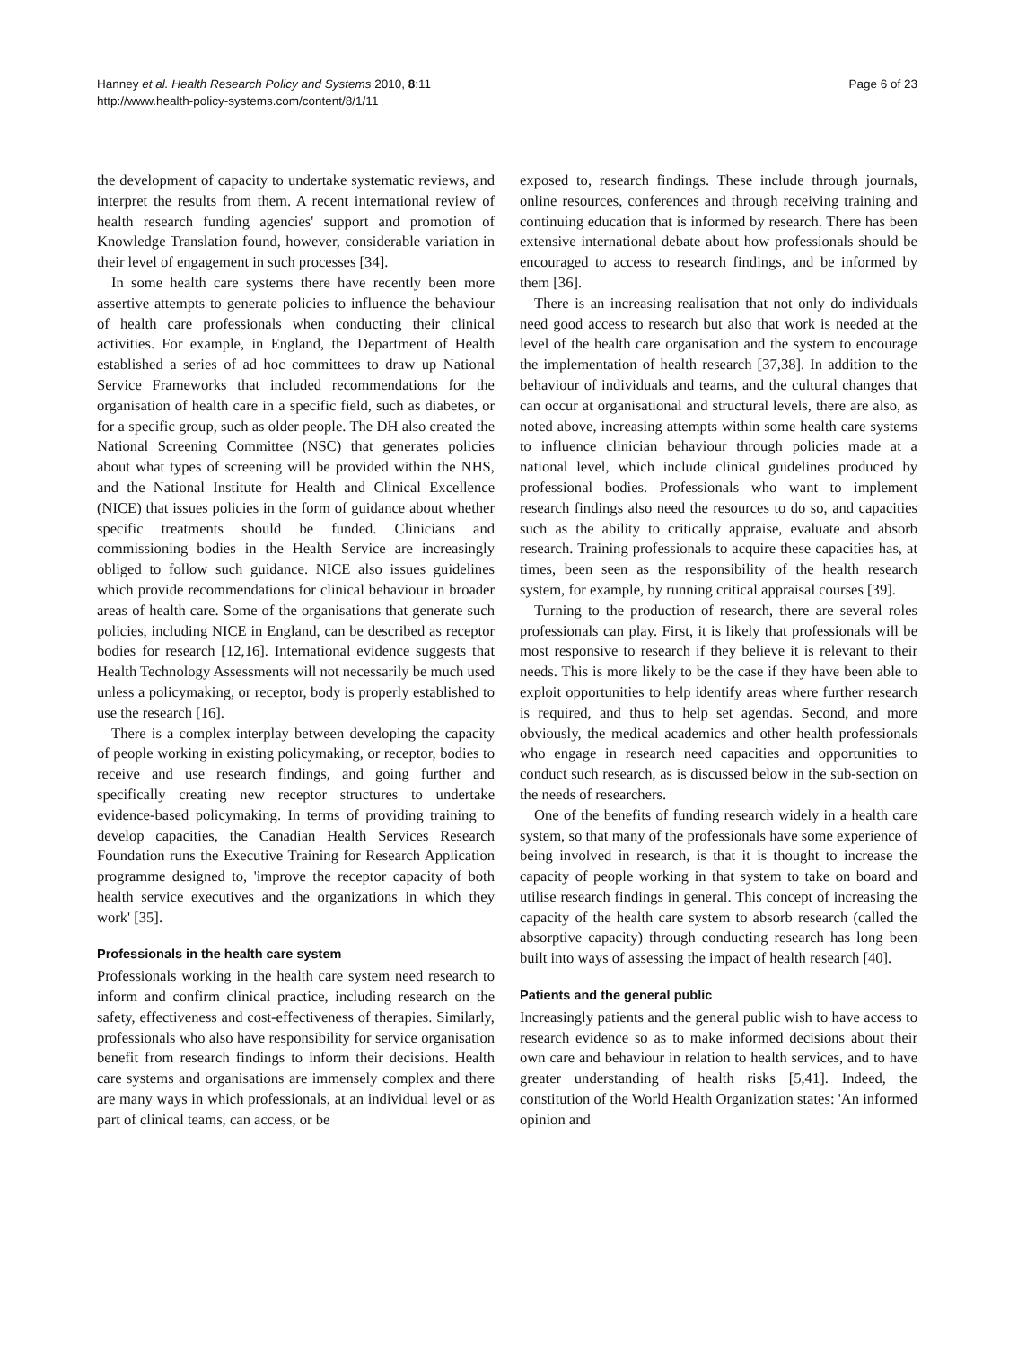Hanney et al. Health Research Policy and Systems 2010, 8:11
http://www.health-policy-systems.com/content/8/1/11
Page 6 of 23
the development of capacity to undertake systematic reviews, and interpret the results from them. A recent international review of health research funding agencies' support and promotion of Knowledge Translation found, however, considerable variation in their level of engagement in such processes [34].
In some health care systems there have recently been more assertive attempts to generate policies to influence the behaviour of health care professionals when conducting their clinical activities. For example, in England, the Department of Health established a series of ad hoc committees to draw up National Service Frameworks that included recommendations for the organisation of health care in a specific field, such as diabetes, or for a specific group, such as older people. The DH also created the National Screening Committee (NSC) that generates policies about what types of screening will be provided within the NHS, and the National Institute for Health and Clinical Excellence (NICE) that issues policies in the form of guidance about whether specific treatments should be funded. Clinicians and commissioning bodies in the Health Service are increasingly obliged to follow such guidance. NICE also issues guidelines which provide recommendations for clinical behaviour in broader areas of health care. Some of the organisations that generate such policies, including NICE in England, can be described as receptor bodies for research [12,16]. International evidence suggests that Health Technology Assessments will not necessarily be much used unless a policymaking, or receptor, body is properly established to use the research [16].
There is a complex interplay between developing the capacity of people working in existing policymaking, or receptor, bodies to receive and use research findings, and going further and specifically creating new receptor structures to undertake evidence-based policymaking. In terms of providing training to develop capacities, the Canadian Health Services Research Foundation runs the Executive Training for Research Application programme designed to, 'improve the receptor capacity of both health service executives and the organizations in which they work' [35].
Professionals in the health care system
Professionals working in the health care system need research to inform and confirm clinical practice, including research on the safety, effectiveness and cost-effectiveness of therapies. Similarly, professionals who also have responsibility for service organisation benefit from research findings to inform their decisions. Health care systems and organisations are immensely complex and there are many ways in which professionals, at an individual level or as part of clinical teams, can access, or be
exposed to, research findings. These include through journals, online resources, conferences and through receiving training and continuing education that is informed by research. There has been extensive international debate about how professionals should be encouraged to access to research findings, and be informed by them [36].
There is an increasing realisation that not only do individuals need good access to research but also that work is needed at the level of the health care organisation and the system to encourage the implementation of health research [37,38]. In addition to the behaviour of individuals and teams, and the cultural changes that can occur at organisational and structural levels, there are also, as noted above, increasing attempts within some health care systems to influence clinician behaviour through policies made at a national level, which include clinical guidelines produced by professional bodies. Professionals who want to implement research findings also need the resources to do so, and capacities such as the ability to critically appraise, evaluate and absorb research. Training professionals to acquire these capacities has, at times, been seen as the responsibility of the health research system, for example, by running critical appraisal courses [39].
Turning to the production of research, there are several roles professionals can play. First, it is likely that professionals will be most responsive to research if they believe it is relevant to their needs. This is more likely to be the case if they have been able to exploit opportunities to help identify areas where further research is required, and thus to help set agendas. Second, and more obviously, the medical academics and other health professionals who engage in research need capacities and opportunities to conduct such research, as is discussed below in the sub-section on the needs of researchers.
One of the benefits of funding research widely in a health care system, so that many of the professionals have some experience of being involved in research, is that it is thought to increase the capacity of people working in that system to take on board and utilise research findings in general. This concept of increasing the capacity of the health care system to absorb research (called the absorptive capacity) through conducting research has long been built into ways of assessing the impact of health research [40].
Patients and the general public
Increasingly patients and the general public wish to have access to research evidence so as to make informed decisions about their own care and behaviour in relation to health services, and to have greater understanding of health risks [5,41]. Indeed, the constitution of the World Health Organization states: 'An informed opinion and